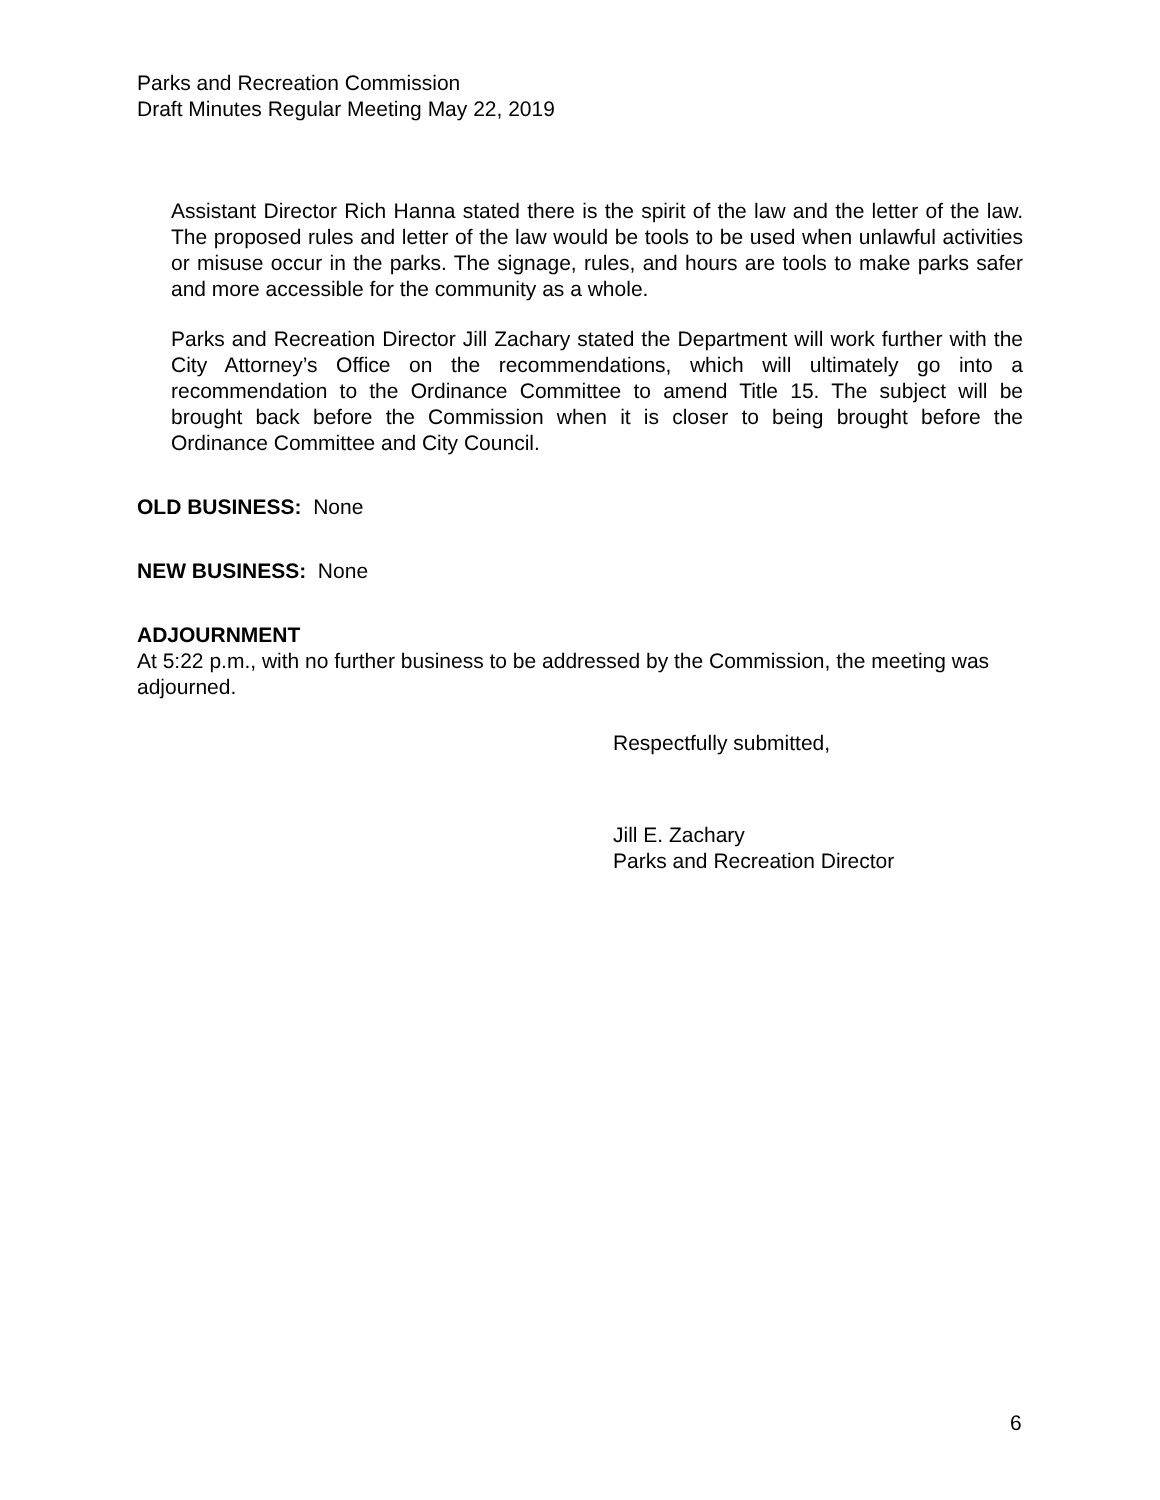Parks and Recreation Commission
Draft Minutes Regular Meeting May 22, 2019
Assistant Director Rich Hanna stated there is the spirit of the law and the letter of the law. The proposed rules and letter of the law would be tools to be used when unlawful activities or misuse occur in the parks. The signage, rules, and hours are tools to make parks safer and more accessible for the community as a whole.
Parks and Recreation Director Jill Zachary stated the Department will work further with the City Attorney’s Office on the recommendations, which will ultimately go into a recommendation to the Ordinance Committee to amend Title 15. The subject will be brought back before the Commission when it is closer to being brought before the Ordinance Committee and City Council.
OLD BUSINESS: None
NEW BUSINESS: None
ADJOURNMENT
At 5:22 p.m., with no further business to be addressed by the Commission, the meeting was adjourned.
Respectfully submitted,
Jill E. Zachary
Parks and Recreation Director
6